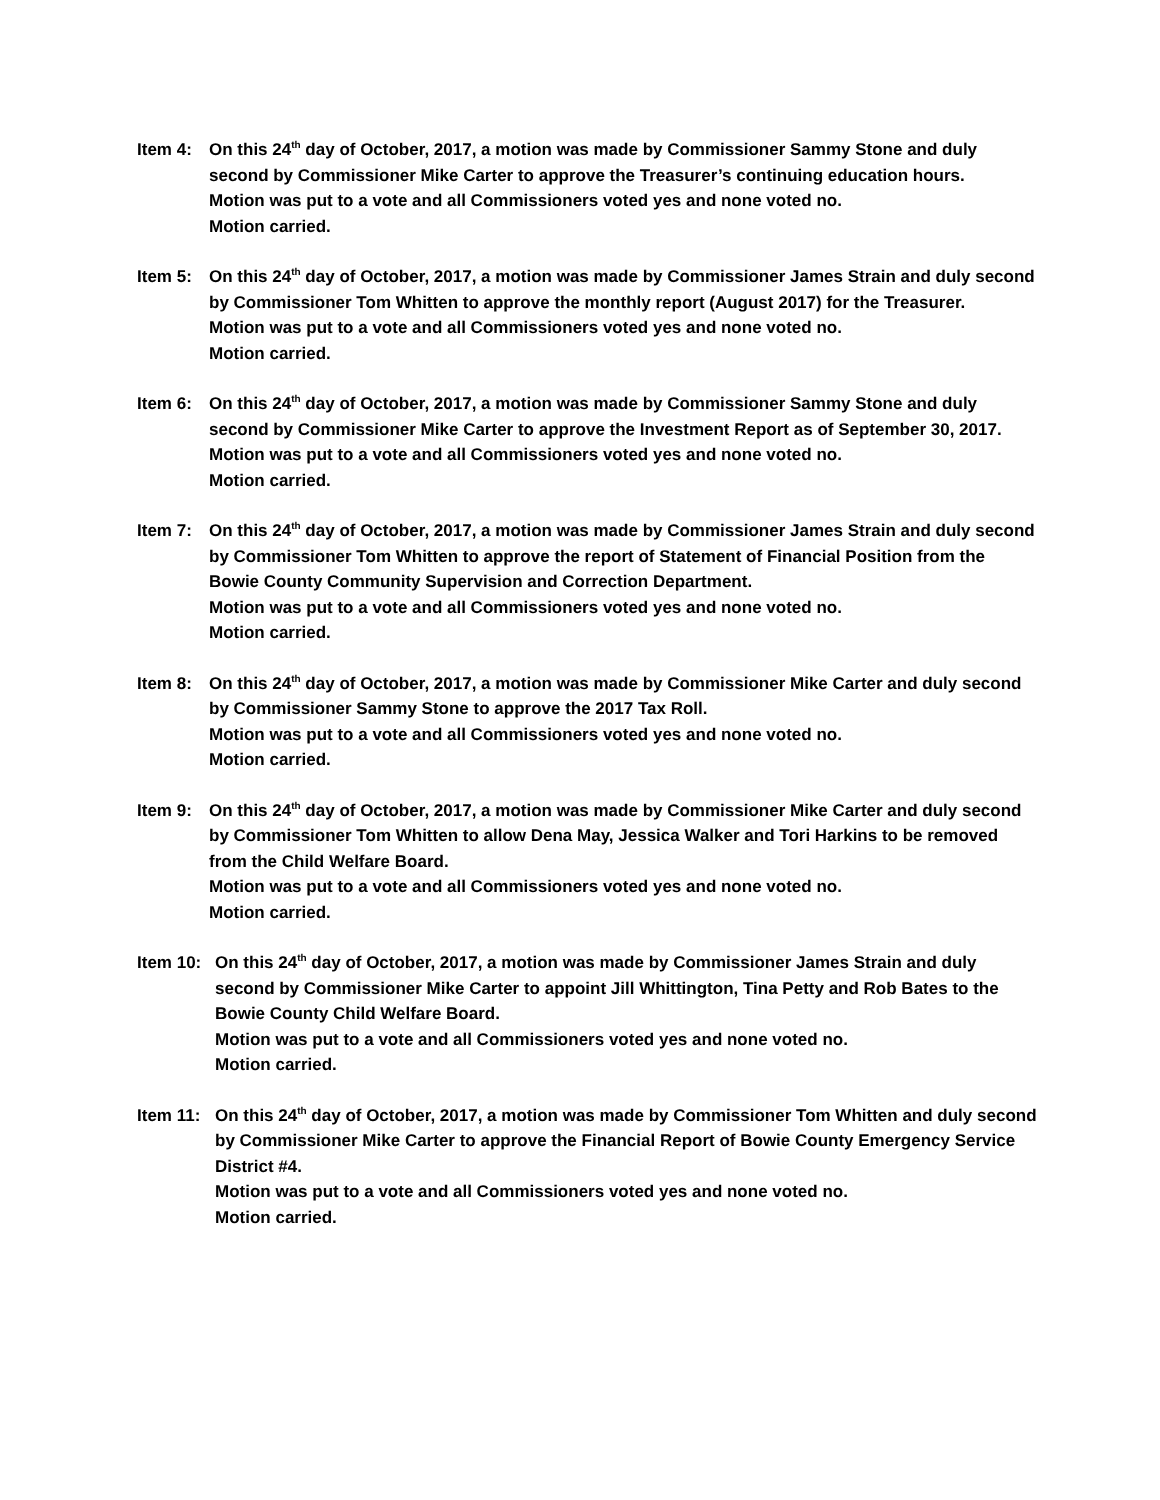Item 4: On this 24<sup>th</sup> day of October, 2017, a motion was made by Commissioner Sammy Stone and duly second by Commissioner Mike Carter to approve the Treasurer’s continuing education hours.
Motion was put to a vote and all Commissioners voted yes and none voted no.
Motion carried.
Item 5: On this 24<sup>th</sup> day of October, 2017, a motion was made by Commissioner James Strain and duly second by Commissioner Tom Whitten to approve the monthly report (August 2017) for the Treasurer.
Motion was put to a vote and all Commissioners voted yes and none voted no.
Motion carried.
Item 6: On this 24<sup>th</sup> day of October, 2017, a motion was made by Commissioner Sammy Stone and duly second by Commissioner Mike Carter to approve the Investment Report as of September 30, 2017.
Motion was put to a vote and all Commissioners voted yes and none voted no.
Motion carried.
Item 7: On this 24<sup>th</sup> day of October, 2017, a motion was made by Commissioner James Strain and duly second by Commissioner Tom Whitten to approve the report of Statement of Financial Position from the Bowie County Community Supervision and Correction Department.
Motion was put to a vote and all Commissioners voted yes and none voted no.
Motion carried.
Item 8: On this 24<sup>th</sup> day of October, 2017, a motion was made by Commissioner Mike Carter and duly second by Commissioner Sammy Stone to approve the 2017 Tax Roll.
Motion was put to a vote and all Commissioners voted yes and none voted no.
Motion carried.
Item 9: On this 24<sup>th</sup> day of October, 2017, a motion was made by Commissioner Mike Carter and duly second by Commissioner Tom Whitten to allow Dena May, Jessica Walker and Tori Harkins to be removed from the Child Welfare Board.
Motion was put to a vote and all Commissioners voted yes and none voted no.
Motion carried.
Item 10: On this 24<sup>th</sup> day of October, 2017, a motion was made by Commissioner James Strain and duly second by Commissioner Mike Carter to appoint Jill Whittington, Tina Petty and Rob Bates to the Bowie County Child Welfare Board.
Motion was put to a vote and all Commissioners voted yes and none voted no.
Motion carried.
Item 11: On this 24<sup>th</sup> day of October, 2017, a motion was made by Commissioner Tom Whitten and duly second by Commissioner Mike Carter to approve the Financial Report of Bowie County Emergency Service District #4.
Motion was put to a vote and all Commissioners voted yes and none voted no.
Motion carried.